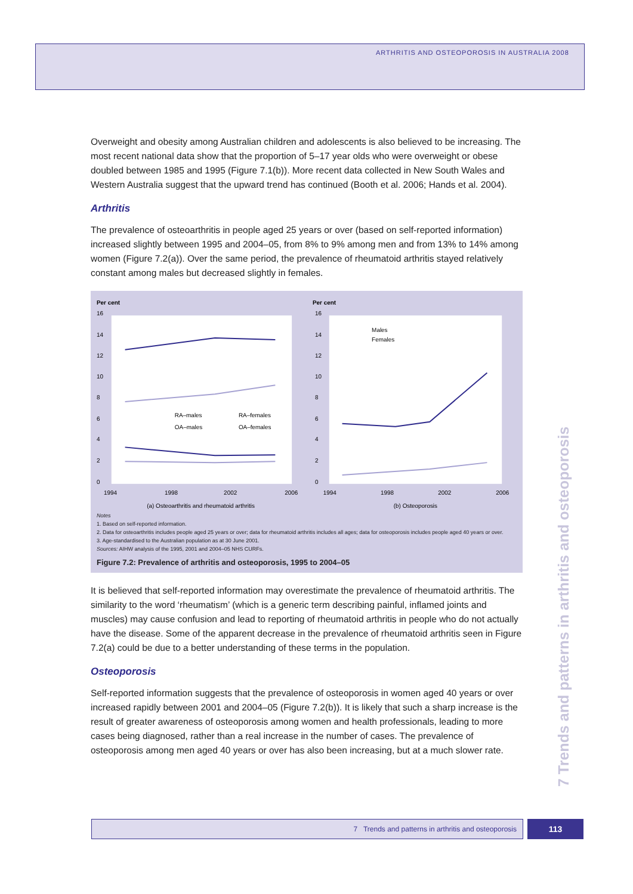ARTHRITIS AND OSTEOPOROSIS IN AUSTRALIA 2008
Overweight and obesity among Australian children and adolescents is also believed to be increasing. The most recent national data show that the proportion of 5–17 year olds who were overweight or obese doubled between 1985 and 1995 (Figure 7.1(b)). More recent data collected in New South Wales and Western Australia suggest that the upward trend has continued (Booth et al. 2006; Hands et al. 2004).
Arthritis
The prevalence of osteoarthritis in people aged 25 years or over (based on self-reported information) increased slightly between 1995 and 2004–05, from 8% to 9% among men and from 13% to 14% among women (Figure 7.2(a)). Over the same period, the prevalence of rheumatoid arthritis stayed relatively constant among males but decreased slightly in females.
Per cent
16
14
12
10
8
6
4
2
0
1994
1998
2002
2006
(a) Osteoarthritis and rheumatoid arthritis
RA–males
RA–females
OA–males
OA–females
Per cent
16
14
12
10
8
6
4
2
0
1994
1998
2002
2006
(b) Osteoporosis
Males
Females
Notes
1. Based on self-reported information.
2. Data for osteoarthritis includes people aged 25 years or over; data for rheumatoid arthritis includes all ages; data for osteoporosis includes people aged 40 years or over.
3. Age-standardised to the Australian population as at 30 June 2001.
Sources: AIHW analysis of the 1995, 2001 and 2004–05 NHS CURFs.
Figure 7.2: Prevalence of arthritis and osteoporosis, 1995 to 2004–05
It is believed that self-reported information may overestimate the prevalence of rheumatoid arthritis. The similarity to the word ‘rheumatism’ (which is a generic term describing painful, inflamed joints and muscles) may cause confusion and lead to reporting of rheumatoid arthritis in people who do not actually have the disease. Some of the apparent decrease in the prevalence of rheumatoid arthritis seen in Figure 7.2(a) could be due to a better understanding of these terms in the population.
Osteoporosis
Self-reported information suggests that the prevalence of osteoporosis in women aged 40 years or over increased rapidly between 2001 and 2004–05 (Figure 7.2(b)). It is likely that such a sharp increase is the result of greater awareness of osteoporosis among women and health professionals, leading to more cases being diagnosed, rather than a real increase in the number of cases. The prevalence of osteoporosis among men aged 40 years or over has also been increasing, but at a much slower rate.
7 Trends and patterns in arthritis and osteoporosis
7 Trends and patterns in arthritis and osteoporosis 113